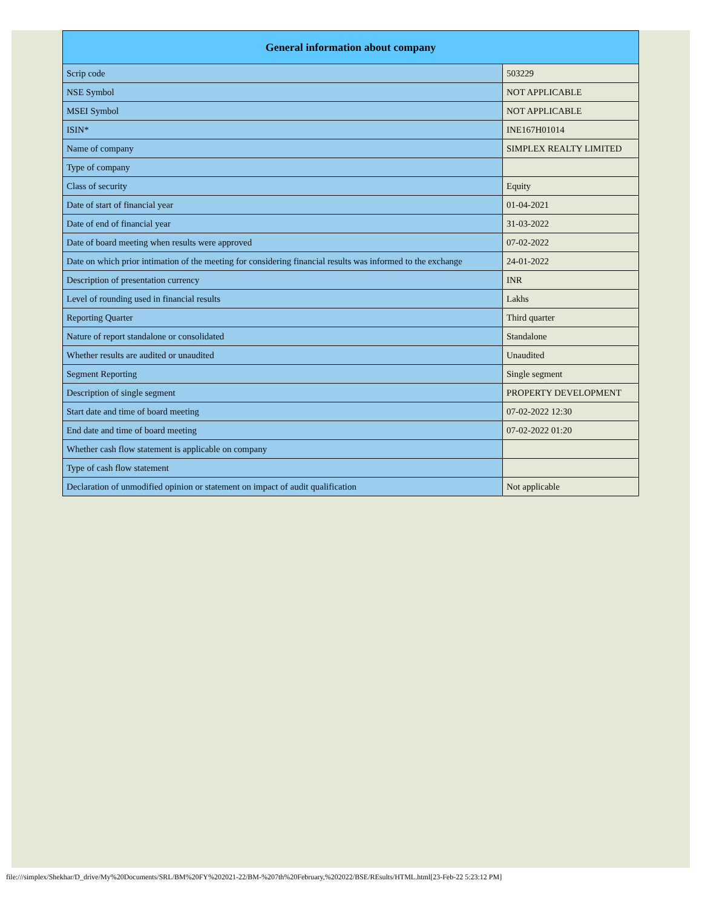| General information about company | |
| --- | --- |
| Scrip code | 503229 |
| NSE Symbol | NOT APPLICABLE |
| MSEI Symbol | NOT APPLICABLE |
| ISIN* | INE167H01014 |
| Name of company | SIMPLEX REALTY LIMITED |
| Type of company | |
| Class of security | Equity |
| Date of start of financial year | 01-04-2021 |
| Date of end of financial year | 31-03-2022 |
| Date of board meeting when results were approved | 07-02-2022 |
| Date on which prior intimation of the meeting for considering financial results was informed to the exchange | 24-01-2022 |
| Description of presentation currency | INR |
| Level of rounding used in financial results | Lakhs |
| Reporting Quarter | Third quarter |
| Nature of report standalone or consolidated | Standalone |
| Whether results are audited or unaudited | Unaudited |
| Segment Reporting | Single segment |
| Description of single segment | PROPERTY DEVELOPMENT |
| Start date and time of board meeting | 07-02-2022 12:30 |
| End date and time of board meeting | 07-02-2022 01:20 |
| Whether cash flow statement is applicable on company | |
| Type of cash flow statement | |
| Declaration of unmodified opinion or statement on impact of audit qualification | Not applicable |
file:///simplex/Shekhar/D_drive/My%20Documents/SRL/BM%20FY%202021-22/BM-%207th%20February,%202022/BSE/REsults/HTML.html[23-Feb-22 5:23:12 PM]